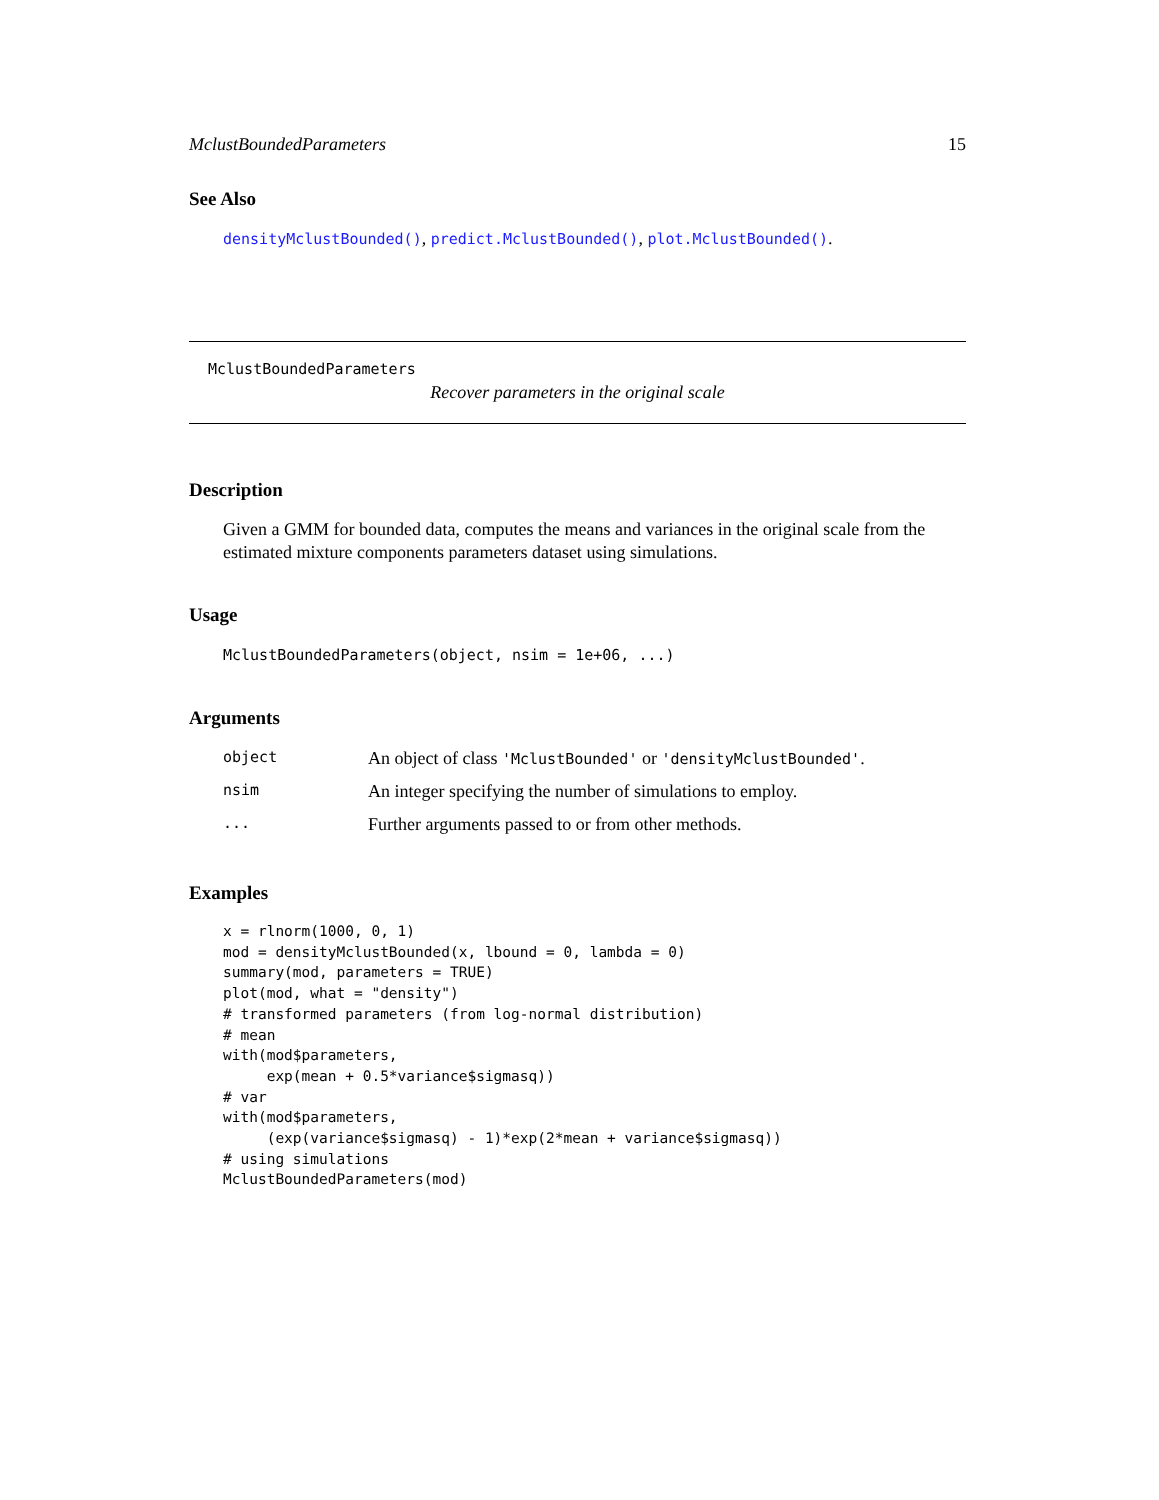MclustBoundedParameters 15
See Also
densityMclustBounded(), predict.MclustBounded(), plot.MclustBounded().
MclustBoundedParameters
Recover parameters in the original scale
Description
Given a GMM for bounded data, computes the means and variances in the original scale from the estimated mixture components parameters dataset using simulations.
Usage
MclustBoundedParameters(object, nsim = 1e+06, ...)
Arguments
| object | An object of class 'MclustBounded' or 'densityMclustBounded' . |
| nsim | An integer specifying the number of simulations to employ. |
| ... | Further arguments passed to or from other methods. |
Examples
x = rlnorm(1000, 0, 1)
mod = densityMclustBounded(x, lbound = 0, lambda = 0)
summary(mod, parameters = TRUE)
plot(mod, what = "density")
# transformed parameters (from log-normal distribution)
# mean
with(mod$parameters,
     exp(mean + 0.5*variance$sigmasq))
# var
with(mod$parameters,
     (exp(variance$sigmasq) - 1)*exp(2*mean + variance$sigmasq))
# using simulations
MclustBoundedParameters(mod)